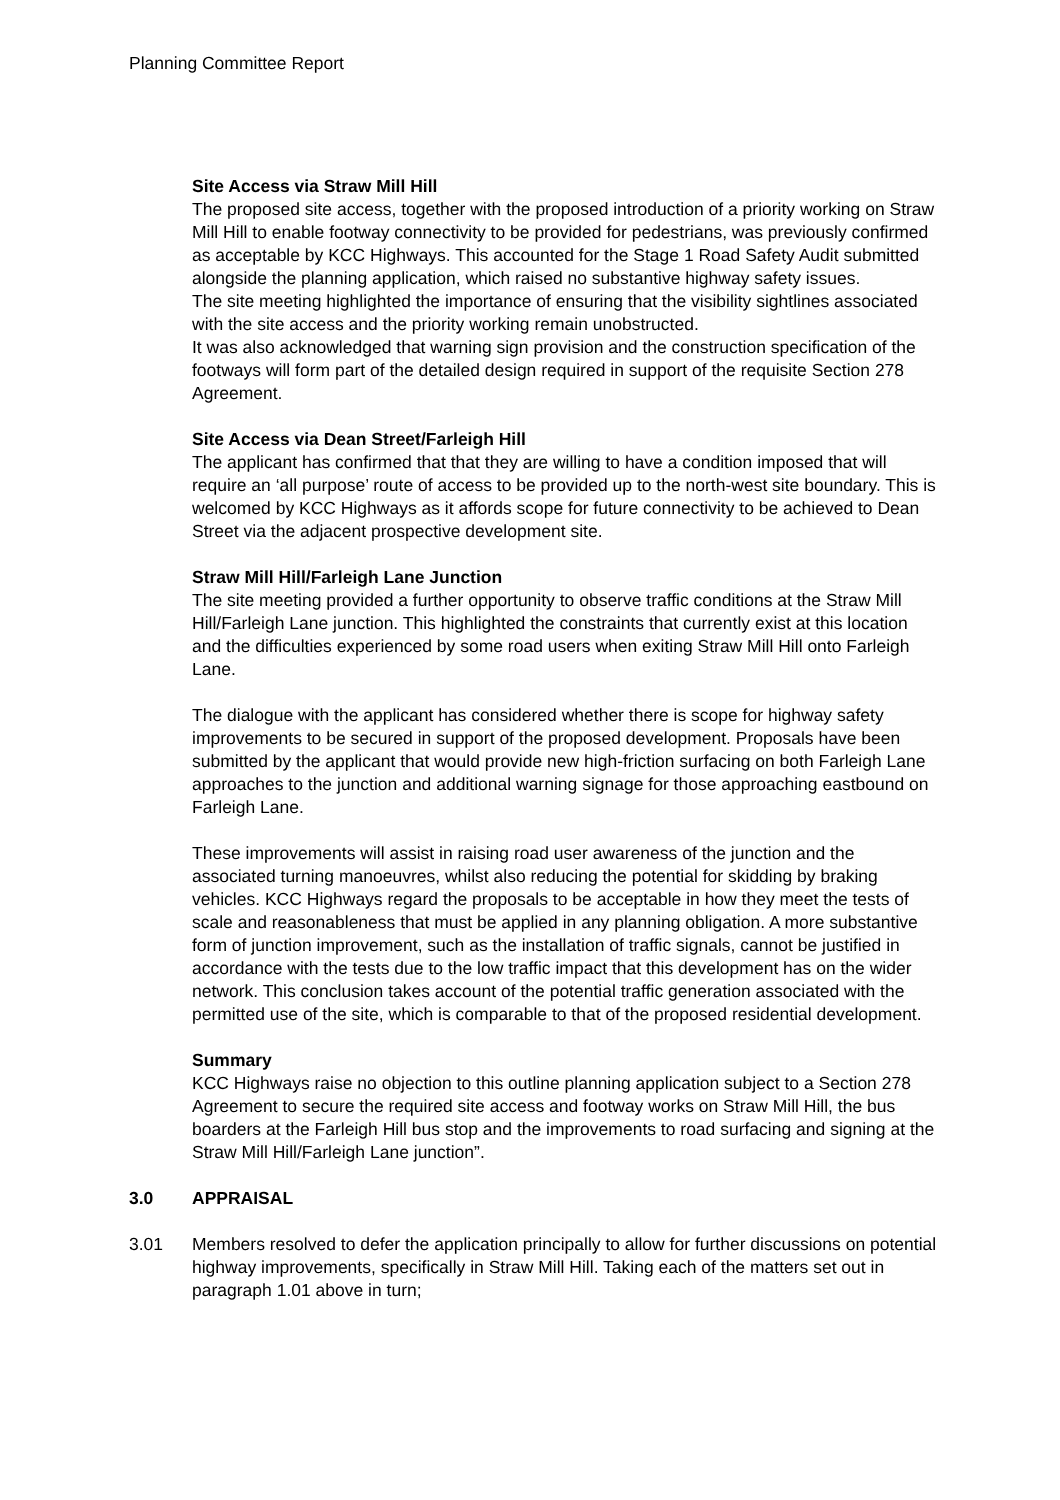Planning Committee Report
Site Access via Straw Mill Hill
The proposed site access, together with the proposed introduction of a priority working on Straw Mill Hill to enable footway connectivity to be provided for pedestrians, was previously confirmed as acceptable by KCC Highways. This accounted for the Stage 1 Road Safety Audit submitted alongside the planning application, which raised no substantive highway safety issues.
The site meeting highlighted the importance of ensuring that the visibility sightlines associated with the site access and the priority working remain unobstructed.
It was also acknowledged that warning sign provision and the construction specification of the footways will form part of the detailed design required in support of the requisite Section 278 Agreement.
Site Access via Dean Street/Farleigh Hill
The applicant has confirmed that that they are willing to have a condition imposed that will require an ‘all purpose’ route of access to be provided up to the north-west site boundary. This is welcomed by KCC Highways as it affords scope for future connectivity to be achieved to Dean Street via the adjacent prospective development site.
Straw Mill Hill/Farleigh Lane Junction
The site meeting provided a further opportunity to observe traffic conditions at the Straw Mill Hill/Farleigh Lane junction. This highlighted the constraints that currently exist at this location and the difficulties experienced by some road users when exiting Straw Mill Hill onto Farleigh Lane.
The dialogue with the applicant has considered whether there is scope for highway safety improvements to be secured in support of the proposed development. Proposals have been submitted by the applicant that would provide new high-friction surfacing on both Farleigh Lane approaches to the junction and additional warning signage for those approaching eastbound on Farleigh Lane.
These improvements will assist in raising road user awareness of the junction and the associated turning manoeuvres, whilst also reducing the potential for skidding by braking vehicles. KCC Highways regard the proposals to be acceptable in how they meet the tests of scale and reasonableness that must be applied in any planning obligation. A more substantive form of junction improvement, such as the installation of traffic signals, cannot be justified in accordance with the tests due to the low traffic impact that this development has on the wider network. This conclusion takes account of the potential traffic generation associated with the permitted use of the site, which is comparable to that of the proposed residential development.
Summary
KCC Highways raise no objection to this outline planning application subject to a Section 278 Agreement to secure the required site access and footway works on Straw Mill Hill, the bus boarders at the Farleigh Hill bus stop and the improvements to road surfacing and signing at the Straw Mill Hill/Farleigh Lane junction”.
3.0 APPRAISAL
3.01 Members resolved to defer the application principally to allow for further discussions on potential highway improvements, specifically in Straw Mill Hill. Taking each of the matters set out in paragraph 1.01 above in turn;